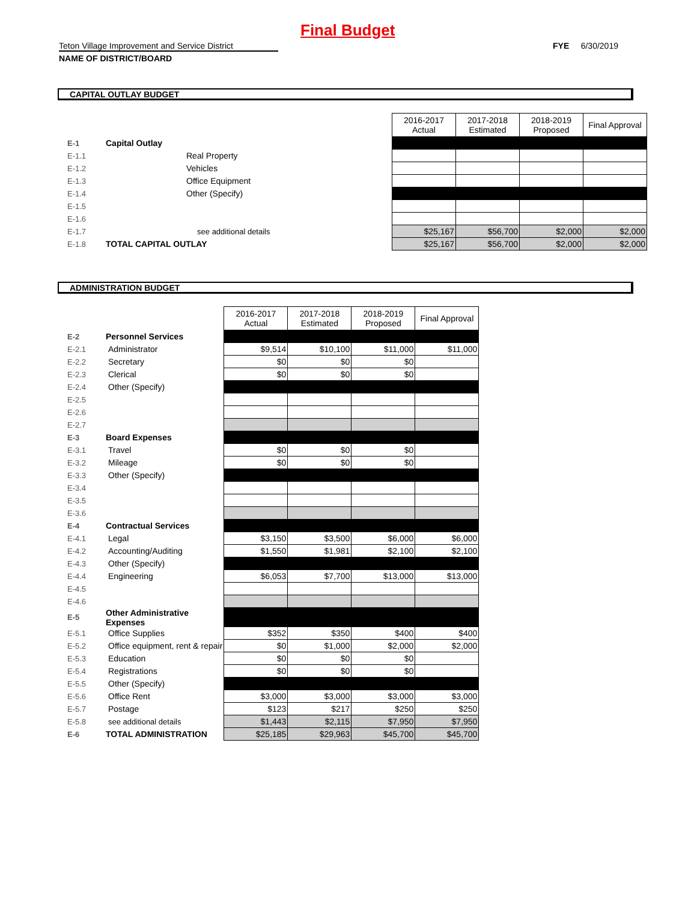Final Budget
Teton Village Improvement and Service District
FYE 6/30/2019
NAME OF DISTRICT/BOARD
CAPITAL OUTLAY BUDGET
| | | | 2016-2017 Actual | 2017-2018 Estimated | 2018-2019 Proposed | Final Approval |
| E-1 | Capital Outlay | | | | | |
| E-1.1 | | Real Property | | | | |
| E-1.2 | | Vehicles | | | | |
| E-1.3 | | Office Equipment | | | | |
| E-1.4 | | Other (Specify) | | | | |
| E-1.5 | | | | | | |
| E-1.6 | | | | | | |
| E-1.7 | | see additional details | $25,167 | $56,700 | $2,000 | $2,000 |
| E-1.8 | TOTAL CAPITAL OUTLAY | | $25,167 | $56,700 | $2,000 | $2,000 |
ADMINISTRATION BUDGET
| | | | 2016-2017 Actual | 2017-2018 Estimated | 2018-2019 Proposed | Final Approval |
| E-2 | Personnel Services | | | | | |
| E-2.1 | | Administrator | $9,514 | $10,100 | $11,000 | $11,000 |
| E-2.2 | | Secretary | $0 | $0 | $0 | |
| E-2.3 | | Clerical | $0 | $0 | $0 | |
| E-2.4 | | Other (Specify) | | | | |
| E-2.5 | | | | | | |
| E-2.6 | | | | | | |
| E-2.7 | | | | | | |
| E-3 | Board Expenses | | | | | |
| E-3.1 | | Travel | $0 | $0 | $0 | |
| E-3.2 | | Mileage | $0 | $0 | $0 | |
| E-3.3 | | Other (Specify) | | | | |
| E-3.4 | | | | | | |
| E-3.5 | | | | | | |
| E-3.6 | | | | | | |
| E-4 | Contractual Services | | | | | |
| E-4.1 | | Legal | $3,150 | $3,500 | $6,000 | $6,000 |
| E-4.2 | | Accounting/Auditing | $1,550 | $1,981 | $2,100 | $2,100 |
| E-4.3 | | Other (Specify) | | | | |
| E-4.4 | | Engineering | $6,053 | $7,700 | $13,000 | $13,000 |
| E-4.5 | | | | | | |
| E-4.6 | | | | | | |
| E-5 | Other Administrative Expenses | | | | | |
| E-5.1 | | Office Supplies | $352 | $350 | $400 | $400 |
| E-5.2 | | Office equipment, rent & repair | $0 | $1,000 | $2,000 | $2,000 |
| E-5.3 | | Education | $0 | $0 | $0 | |
| E-5.4 | | Registrations | $0 | $0 | $0 | |
| E-5.5 | | Other (Specify) | | | | |
| E-5.6 | | Office Rent | $3,000 | $3,000 | $3,000 | $3,000 |
| E-5.7 | | Postage | $123 | $217 | $250 | $250 |
| E-5.8 | | see additional details | $1,443 | $2,115 | $7,950 | $7,950 |
| E-6 | TOTAL ADMINISTRATION | | $25,185 | $29,963 | $45,700 | $45,700 |